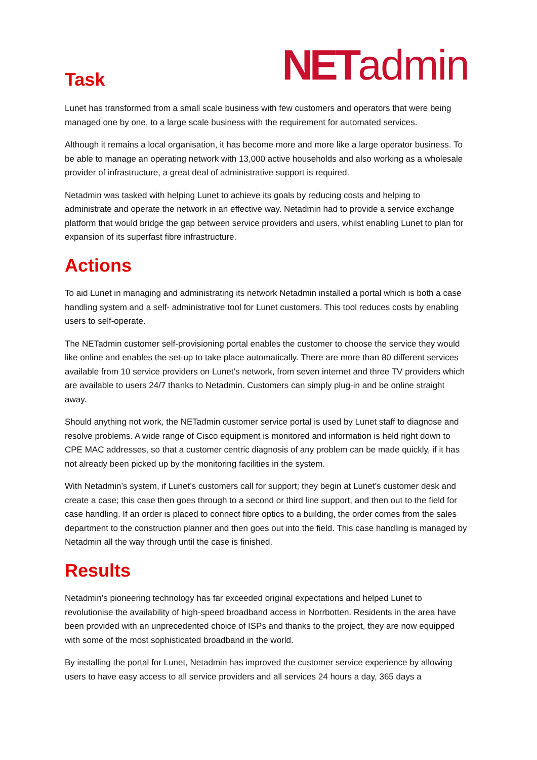Task
NET admin
Lunet has transformed from a small scale business with few customers and operators that were being managed one by one, to a large scale business with the requirement for automated services.
Although it remains a local organisation, it has become more and more like a large operator business. To be able to manage an operating network with 13,000 active households and also working as a wholesale provider of infrastructure, a great deal of administrative support is required.
Netadmin was tasked with helping Lunet to achieve its goals by reducing costs and helping to administrate and operate the network in an effective way. Netadmin had to provide a service exchange platform that would bridge the gap between service providers and users, whilst enabling Lunet to plan for expansion of its superfast fibre infrastructure.
Actions
To aid Lunet in managing and administrating its network Netadmin installed a portal which is both a case handling system and a self- administrative tool for Lunet customers. This tool reduces costs by enabling users to self-operate.
The NETadmin customer self-provisioning portal enables the customer to choose the service they would like online and enables the set-up to take place automatically. There are more than 80 different services available from 10 service providers on Lunet’s network, from seven internet and three TV providers which are available to users 24/7 thanks to Netadmin. Customers can simply plug-in and be online straight away.
Should anything not work, the NETadmin customer service portal is used by Lunet staff to diagnose and resolve problems. A wide range of Cisco equipment is monitored and information is held right down to CPE MAC addresses, so that a customer centric diagnosis of any problem can be made quickly, if it has not already been picked up by the monitoring facilities in the system.
With Netadmin’s system, if Lunet’s customers call for support; they begin at Lunet’s customer desk and create a case; this case then goes through to a second or third line support, and then out to the field for case handling. If an order is placed to connect fibre optics to a building, the order comes from the sales department to the construction planner and then goes out into the field. This case handling is managed by Netadmin all the way through until the case is finished.
Results
Netadmin’s pioneering technology has far exceeded original expectations and helped Lunet to revolutionise the availability of high-speed broadband access in Norrbotten. Residents in the area have been provided with an unprecedented choice of ISPs and thanks to the project, they are now equipped with some of the most sophisticated broadband in the world.
By installing the portal for Lunet, Netadmin has improved the customer service experience by allowing users to have easy access to all service providers and all services 24 hours a day, 365 days a